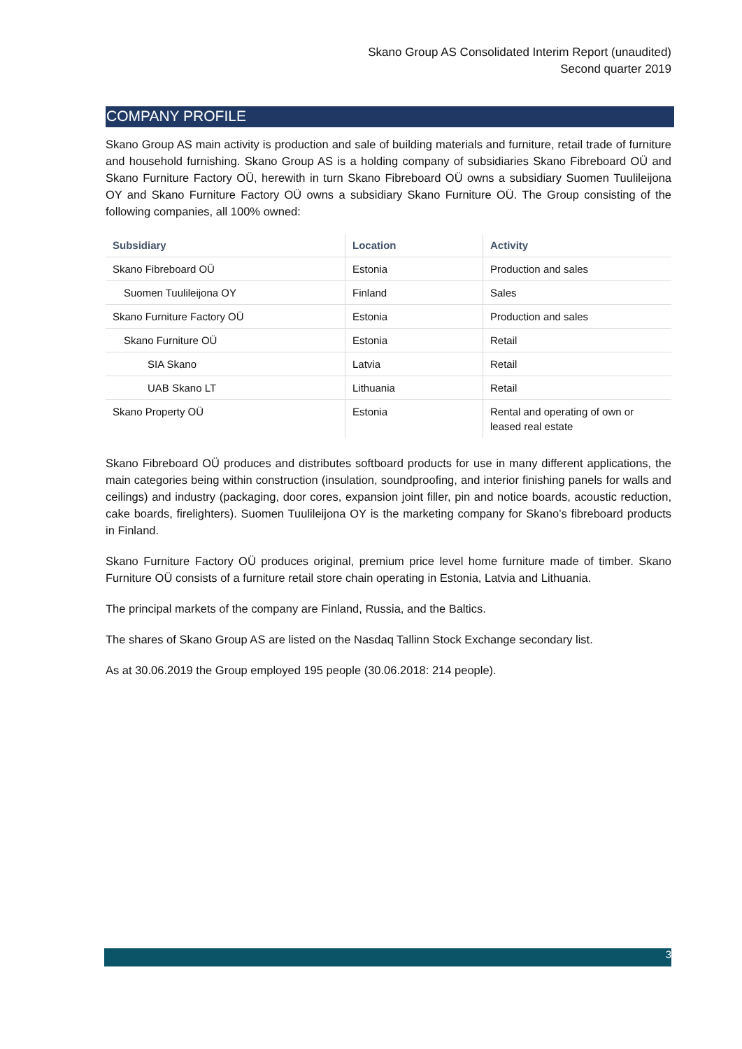Skano Group AS Consolidated Interim Report (unaudited)
Second quarter 2019
COMPANY PROFILE
Skano Group AS main activity is production and sale of building materials and furniture, retail trade of furniture and household furnishing. Skano Group AS is a holding company of subsidiaries Skano Fibreboard OÜ and Skano Furniture Factory OÜ, herewith in turn Skano Fibreboard OÜ owns a subsidiary Suomen Tuulileijona OY and Skano Furniture Factory OÜ owns a subsidiary Skano Furniture OÜ. The Group consisting of the following companies, all 100% owned:
| Subsidiary | Location | Activity |
| --- | --- | --- |
| Skano Fibreboard OÜ | Estonia | Production and sales |
| Suomen Tuulileijona OY | Finland | Sales |
| Skano Furniture Factory OÜ | Estonia | Production and sales |
| Skano Furniture OÜ | Estonia | Retail |
| SIA Skano | Latvia | Retail |
| UAB Skano LT | Lithuania | Retail |
| Skano Property OÜ | Estonia | Rental and operating of own or leased real estate |
Skano Fibreboard OÜ produces and distributes softboard products for use in many different applications, the main categories being within construction (insulation, soundproofing, and interior finishing panels for walls and ceilings) and industry (packaging, door cores, expansion joint filler, pin and notice boards, acoustic reduction, cake boards, firelighters). Suomen Tuulileijona OY is the marketing company for Skano’s fibreboard products in Finland.
Skano Furniture Factory OÜ produces original, premium price level home furniture made of timber. Skano Furniture OÜ consists of a furniture retail store chain operating in Estonia, Latvia and Lithuania.
The principal markets of the company are Finland, Russia, and the Baltics.
The shares of Skano Group AS are listed on the Nasdaq Tallinn Stock Exchange secondary list.
As at 30.06.2019 the Group employed 195 people (30.06.2018: 214 people).
3